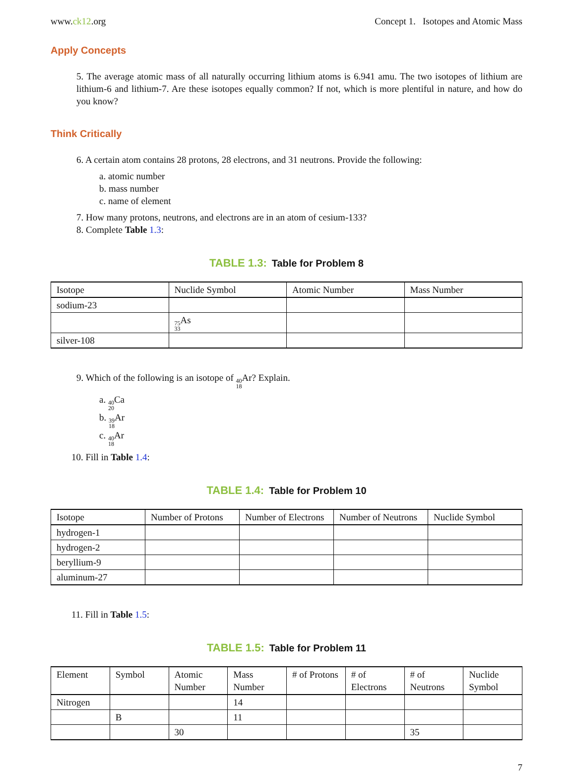www.ck12.org Concept 1. Isotopes and Atomic Mass
Apply Concepts
5. The average atomic mass of all naturally occurring lithium atoms is 6.941 amu. The two isotopes of lithium are lithium-6 and lithium-7. Are these isotopes equally common? If not, which is more plentiful in nature, and how do you know?
Think Critically
6. A certain atom contains 28 protons, 28 electrons, and 31 neutrons. Provide the following:
a. atomic number
b. mass number
c. name of element
7. How many protons, neutrons, and electrons are in an atom of cesium-133?
8. Complete Table 1.3:
TABLE 1.3: Table for Problem 8
| Isotope | Nuclide Symbol | Atomic Number | Mass Number |
| --- | --- | --- | --- |
| sodium-23 | | | |
| | 75 33 As | | |
| silver-108 | | | |
9. Which of the following is an isotope of 40 18 Ar? Explain.
a. 40 20 Ca
b. 39 18 Ar
c. 40 18 Ar
10. Fill in Table 1.4:
TABLE 1.4: Table for Problem 10
| Isotope | Number of Protons | Number of Electrons | Number of Neutrons | Nuclide Symbol |
| --- | --- | --- | --- | --- |
| hydrogen-1 | | | | |
| hydrogen-2 | | | | |
| beryllium-9 | | | | |
| aluminum-27 | | | | |
11. Fill in Table 1.5:
TABLE 1.5: Table for Problem 11
| Element | Symbol | Atomic Number | Mass Number | # of Protons | # of Electrons | # of Neutrons | Nuclide Symbol |
| --- | --- | --- | --- | --- | --- | --- | --- |
| Nitrogen | | | 14 | | | | |
| | B | | 11 | | | | |
| | | 30 | | | | 35 | |
7